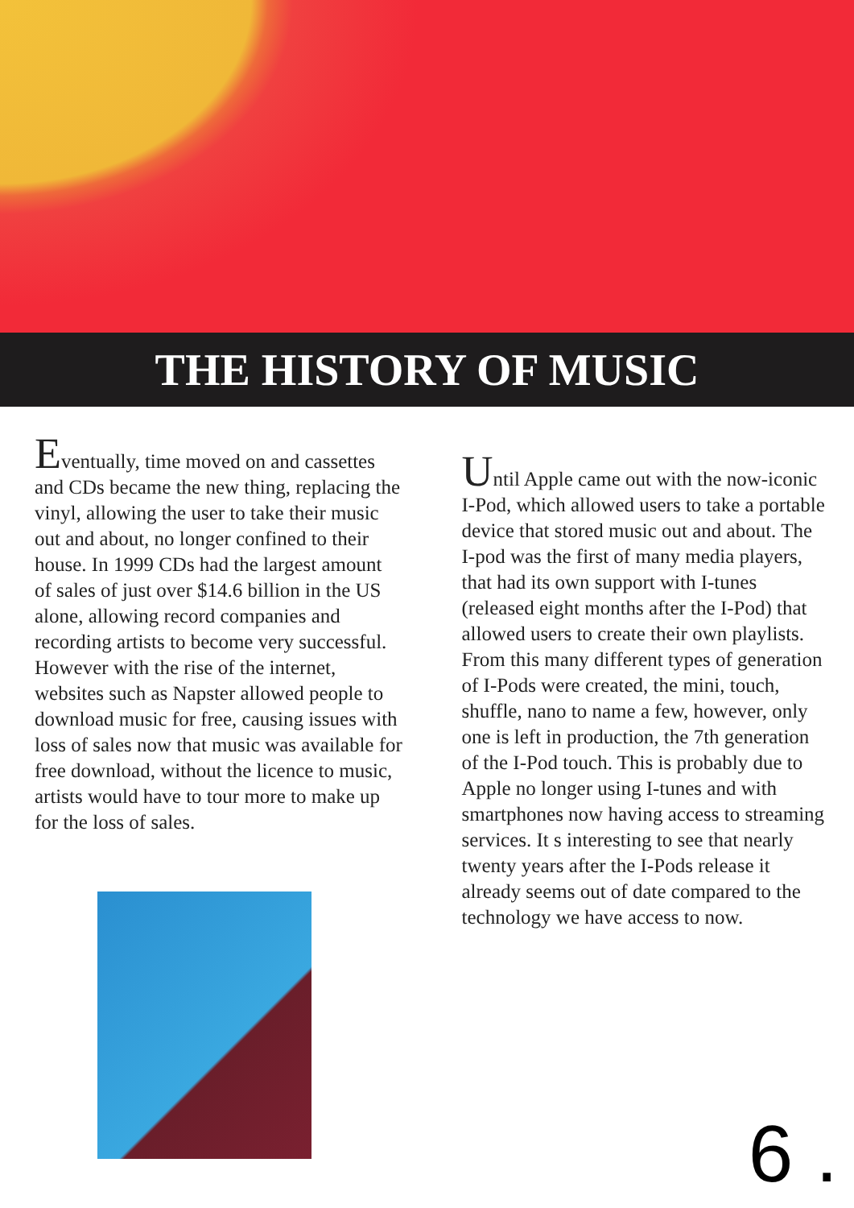THE HISTORY OF MUSIC
Eventually, time moved on and cassettes and CDs became the new thing, replacing the vinyl, allowing the user to take their music out and about, no longer confined to their house. In 1999 CDs had the largest amount of sales of just over $14.6 billion in the US alone, allowing record companies and recording artists to become very successful. However with the rise of the internet, websites such as Napster allowed people to download music for free, causing issues with loss of sales now that music was available for free download, without the licence to music, artists would have to tour more to make up for the loss of sales.
Until Apple came out with the now-iconic I-Pod, which allowed users to take a portable device that stored music out and about. The I-pod was the first of many media players, that had its own support with I-tunes (released eight months after the I-Pod) that allowed users to create their own playlists. From this many different types of generation of I-Pods were created, the mini, touch, shuffle, nano to name a few, however, only one is left in production, the 7th generation of the I-Pod touch. This is probably due to Apple no longer using I-tunes and with smartphones now having access to streaming services. It s interesting to see that nearly twenty years after the I-Pods release it already seems out of date compared to the technology we have access to now.
6 .